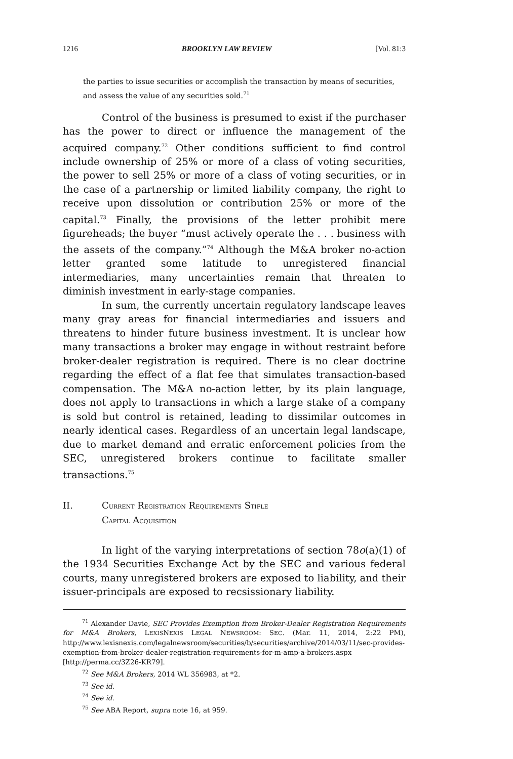1216 BROOKLYN LAW REVIEW [Vol. 81:3
the parties to issue securities or accomplish the transaction by means of securities, and assess the value of any securities sold.<sup>71</sup>
Control of the business is presumed to exist if the purchaser has the power to direct or influence the management of the acquired company.<sup>72</sup> Other conditions sufficient to find control include ownership of 25% or more of a class of voting securities, the power to sell 25% or more of a class of voting securities, or in the case of a partnership or limited liability company, the right to receive upon dissolution or contribution 25% or more of the capital.<sup>73</sup> Finally, the provisions of the letter prohibit mere figureheads; the buyer “must actively operate the . . . business with the assets of the company.”<sup>74</sup> Although the M&A broker no-action letter granted some latitude to unregistered financial intermediaries, many uncertainties remain that threaten to diminish investment in early-stage companies.
In sum, the currently uncertain regulatory landscape leaves many gray areas for financial intermediaries and issuers and threatens to hinder future business investment. It is unclear how many transactions a broker may engage in without restraint before broker-dealer registration is required. There is no clear doctrine regarding the effect of a flat fee that simulates transaction-based compensation. The M&A no-action letter, by its plain language, does not apply to transactions in which a large stake of a company is sold but control is retained, leading to dissimilar outcomes in nearly identical cases. Regardless of an uncertain legal landscape, due to market demand and erratic enforcement policies from the SEC, unregistered brokers continue to facilitate smaller transactions.<sup>75</sup>
II. CURRENT REGISTRATION REQUIREMENTS STIFLE
CAPITAL ACQUISITION
In light of the varying interpretations of section 78o(a)(1) of the 1934 Securities Exchange Act by the SEC and various federal courts, many unregistered brokers are exposed to liability, and their issuer-principals are exposed to recsissionary liability.
<sup>71</sup> Alexander Davie, SEC Provides Exemption from Broker-Dealer Registration Requirements for M&A Brokers, LEXISNEXIS LEGAL NEWSROOM: SEC. (Mar. 11, 2014, 2:22 PM), http://www.lexisnexis.com/legalnewsroom/securities/b/securities/archive/2014/03/11/sec-provides-exemption-from-broker-dealer-registration-requirements-for-m-amp-a-brokers.aspx [http://perma.cc/3Z26-KR79].
<sup>72</sup> See M&A Brokers, 2014 WL 356983, at *2.
<sup>73</sup> See id.
<sup>74</sup> See id.
<sup>75</sup> See ABA Report, supra note 16, at 959.